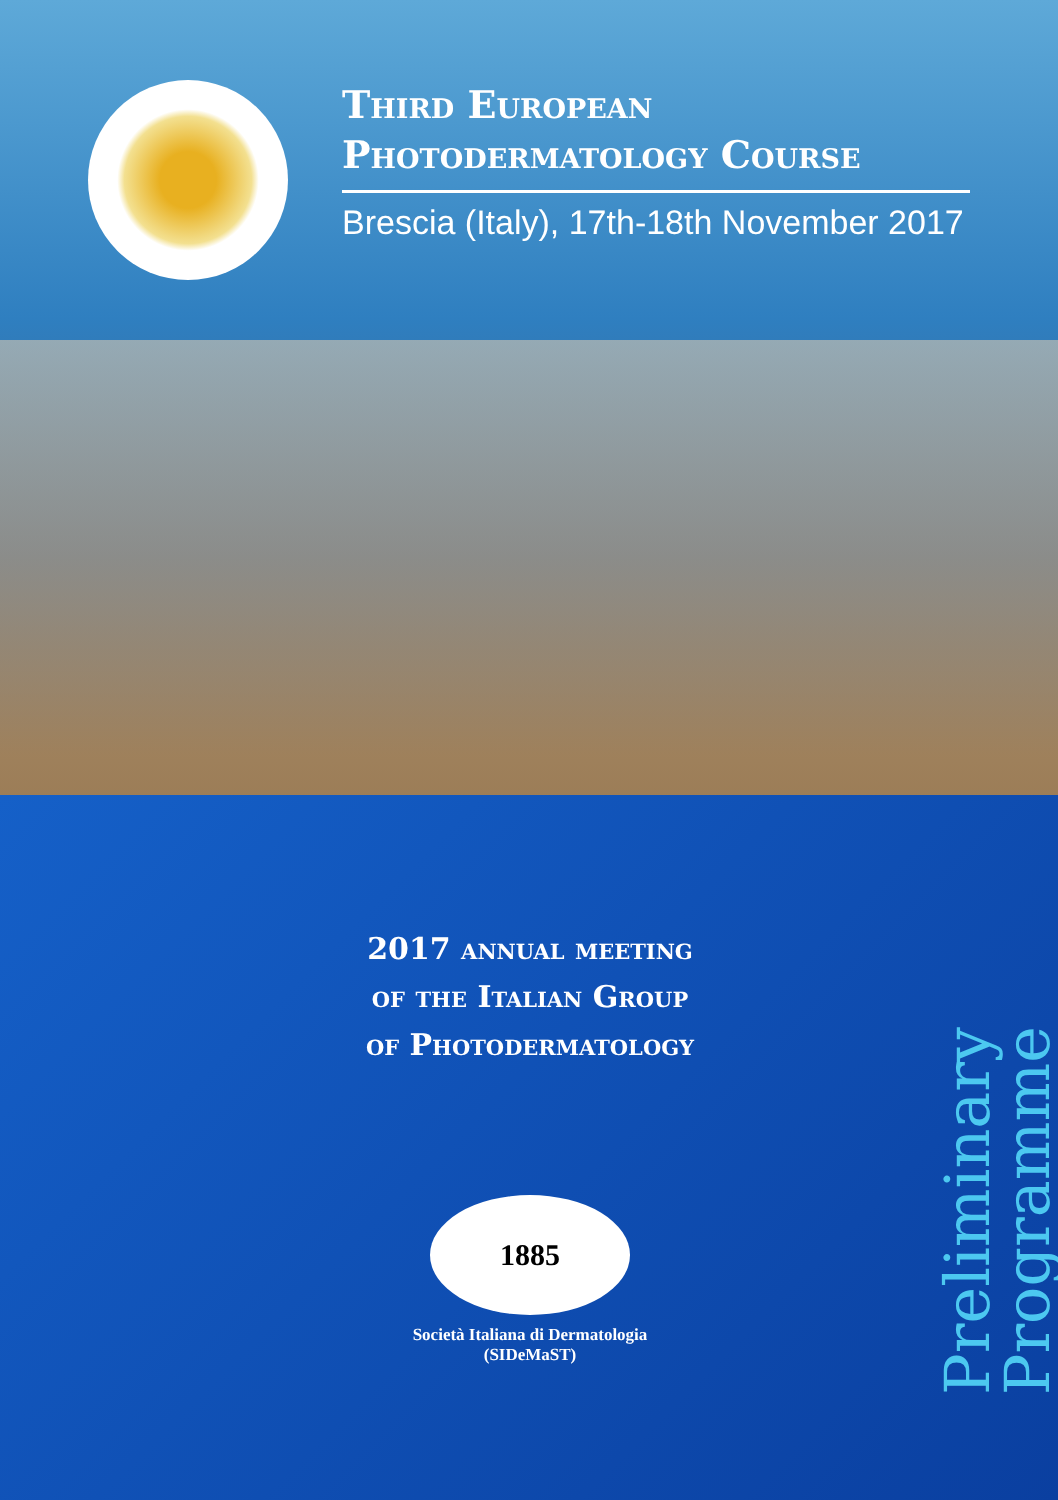Third European Photodermatology Course
Brescia (Italy), 17th-18th November 2017
2017 annual meeting
of the Italian Group
of Photodermatology
1885
Società Italiana di Dermatologia
(SIDeMaST)
Preliminary
Programme